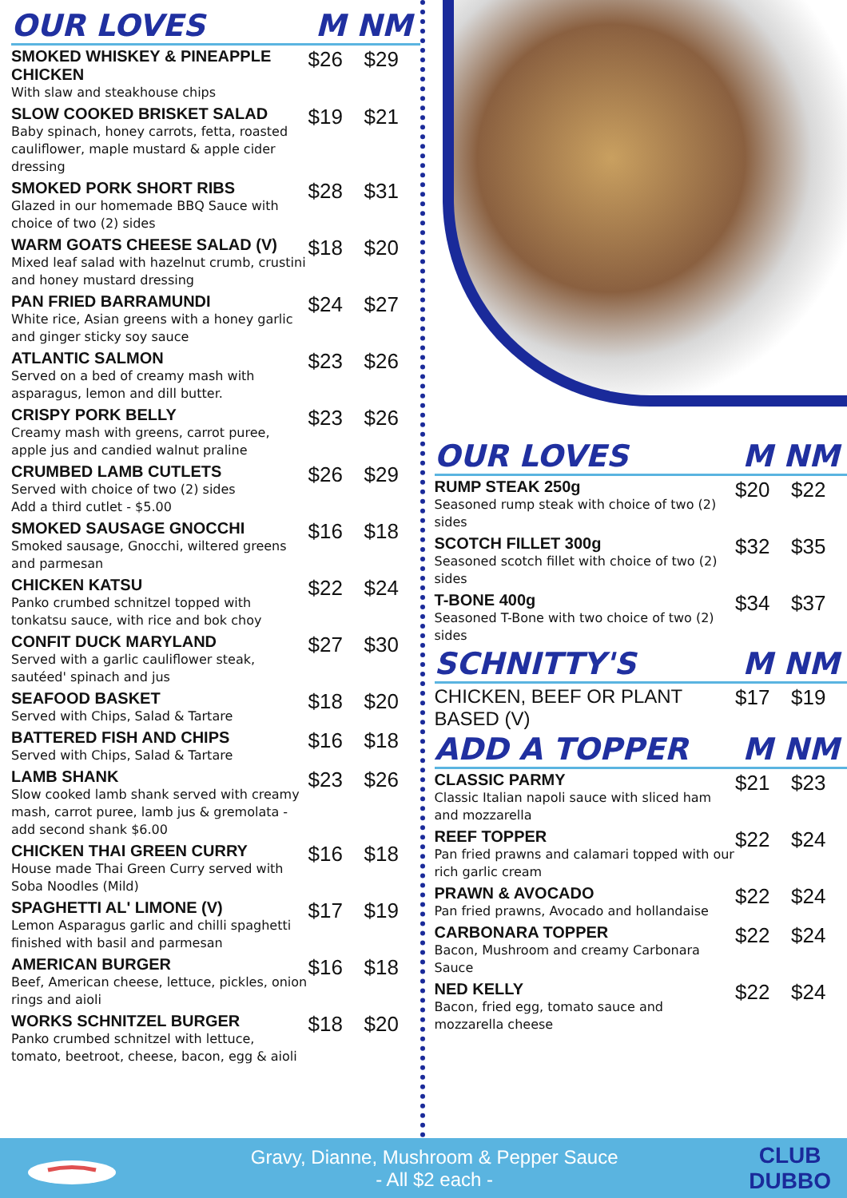OUR LOVES M NM
| SMOKED WHISKEY & PINEAPPLE CHICKEN With slaw and steakhouse chips | $26 | $29 |
| SLOW COOKED BRISKET SALAD Baby spinach, honey carrots, fetta, roasted cauliflower, maple mustard & apple cider dressing | $19 | $21 |
| SMOKED PORK SHORT RIBS Glazed in our homemade BBQ Sauce with choice of two (2) sides | $28 | $31 |
| WARM GOATS CHEESE SALAD (V) Mixed leaf salad with hazelnut crumb, crustini and honey mustard dressing | $18 | $20 |
| PAN FRIED BARRAMUNDI White rice, Asian greens with a honey garlic and ginger sticky soy sauce | $24 | $27 |
| ATLANTIC SALMON Served on a bed of creamy mash with asparagus, lemon and dill butter. | $23 | $26 |
| CRISPY PORK BELLY Creamy mash with greens, carrot puree, apple jus and candied walnut praline | $23 | $26 |
| CRUMBED LAMB CUTLETS Served with choice of two (2) sides Add a third cutlet - $5.00 | $26 | $29 |
| SMOKED SAUSAGE GNOCCHI Smoked sausage, Gnocchi, wiltered greens and parmesan | $16 | $18 |
| CHICKEN KATSU Panko crumbed schnitzel topped with tonkatsu sauce, with rice and bok choy | $22 | $24 |
| CONFIT DUCK MARYLAND Served with a garlic cauliflower steak, sautéed' spinach and jus | $27 | $30 |
| SEAFOOD BASKET Served with Chips, Salad & Tartare | $18 | $20 |
| BATTERED FISH AND CHIPS Served with Chips, Salad & Tartare | $16 | $18 |
| LAMB SHANK Slow cooked lamb shank served with creamy mash, carrot puree, lamb jus & gremolata - add second shank $6.00 | $23 | $26 |
| CHICKEN THAI GREEN CURRY House made Thai Green Curry served with Soba Noodles (Mild) | $16 | $18 |
| SPAGHETTI AL' LIMONE (V) Lemon Asparagus garlic and chilli spaghetti finished with basil and parmesan | $17 | $19 |
| AMERICAN BURGER Beef, American cheese, lettuce, pickles, onion rings and aioli | $16 | $18 |
| WORKS SCHNITZEL BURGER Panko crumbed schnitzel with lettuce, tomato, beetroot, cheese, bacon, egg & aioli | $18 | $20 |
OUR LOVES M NM
| RUMP STEAK 250g Seasoned rump steak with choice of two (2) sides | $20 | $22 |
| SCOTCH FILLET 300g Seasoned scotch fillet with choice of two (2) sides | $32 | $35 |
| T-BONE 400g Seasoned T-Bone with two choice of two (2) sides | $34 | $37 |
SCHNITTY'S M NM
| CHICKEN, BEEF OR PLANT BASED (V) | $17 | $19 |
ADD A TOPPER M NM
| CLASSIC PARMY Classic Italian napoli sauce with sliced ham and mozzarella | $21 | $23 |
| REEF TOPPER Pan fried prawns and calamari topped with our rich garlic cream | $22 | $24 |
| PRAWN & AVOCADO Pan fried prawns, Avocado and hollandaise | $22 | $24 |
| CARBONARA TOPPER Bacon, Mushroom and creamy Carbonara Sauce | $22 | $24 |
| NED KELLY Bacon, fried egg, tomato sauce and mozzarella cheese | $22 | $24 |
Gravy, Dianne, Mushroom & Pepper Sauce
- All $2 each -
CLUB
DUBBO